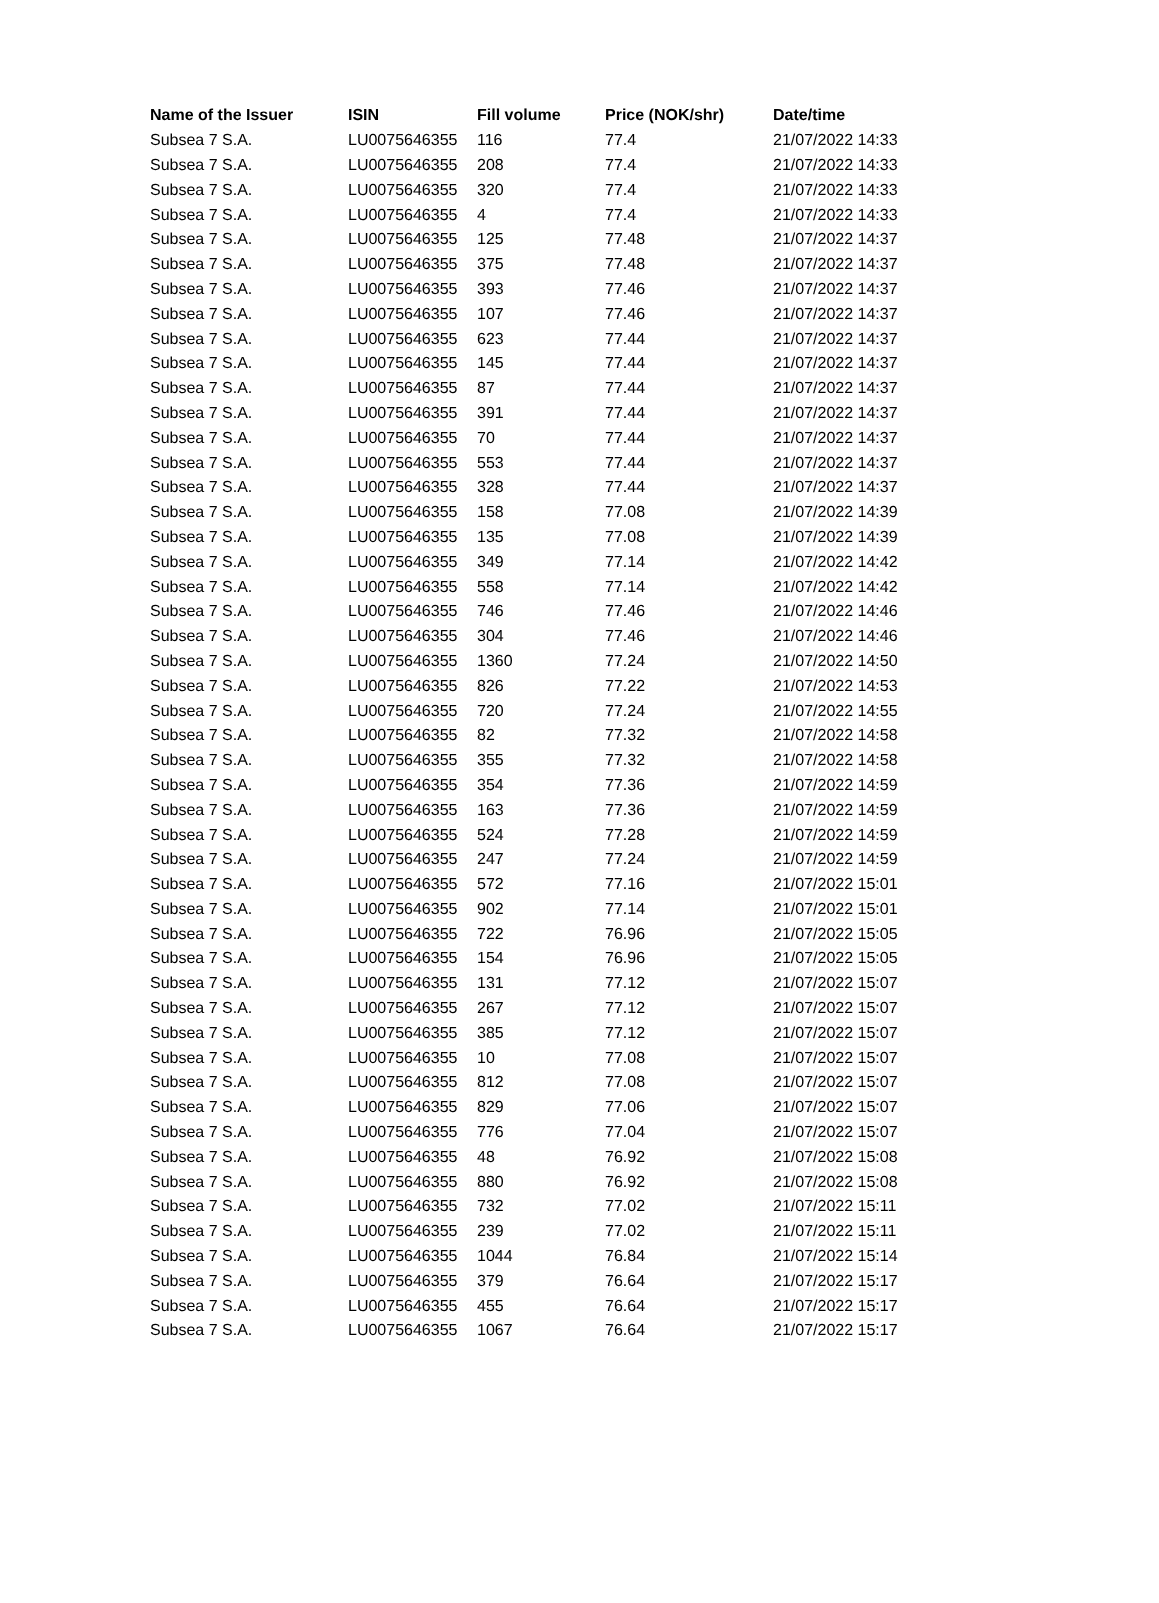| Name of the Issuer | ISIN | Fill volume | Price (NOK/shr) | Date/time |
| --- | --- | --- | --- | --- |
| Subsea 7 S.A. | LU0075646355 | 116 | 77.4 | 21/07/2022 14:33 |
| Subsea 7 S.A. | LU0075646355 | 208 | 77.4 | 21/07/2022 14:33 |
| Subsea 7 S.A. | LU0075646355 | 320 | 77.4 | 21/07/2022 14:33 |
| Subsea 7 S.A. | LU0075646355 | 4 | 77.4 | 21/07/2022 14:33 |
| Subsea 7 S.A. | LU0075646355 | 125 | 77.48 | 21/07/2022 14:37 |
| Subsea 7 S.A. | LU0075646355 | 375 | 77.48 | 21/07/2022 14:37 |
| Subsea 7 S.A. | LU0075646355 | 393 | 77.46 | 21/07/2022 14:37 |
| Subsea 7 S.A. | LU0075646355 | 107 | 77.46 | 21/07/2022 14:37 |
| Subsea 7 S.A. | LU0075646355 | 623 | 77.44 | 21/07/2022 14:37 |
| Subsea 7 S.A. | LU0075646355 | 145 | 77.44 | 21/07/2022 14:37 |
| Subsea 7 S.A. | LU0075646355 | 87 | 77.44 | 21/07/2022 14:37 |
| Subsea 7 S.A. | LU0075646355 | 391 | 77.44 | 21/07/2022 14:37 |
| Subsea 7 S.A. | LU0075646355 | 70 | 77.44 | 21/07/2022 14:37 |
| Subsea 7 S.A. | LU0075646355 | 553 | 77.44 | 21/07/2022 14:37 |
| Subsea 7 S.A. | LU0075646355 | 328 | 77.44 | 21/07/2022 14:37 |
| Subsea 7 S.A. | LU0075646355 | 158 | 77.08 | 21/07/2022 14:39 |
| Subsea 7 S.A. | LU0075646355 | 135 | 77.08 | 21/07/2022 14:39 |
| Subsea 7 S.A. | LU0075646355 | 349 | 77.14 | 21/07/2022 14:42 |
| Subsea 7 S.A. | LU0075646355 | 558 | 77.14 | 21/07/2022 14:42 |
| Subsea 7 S.A. | LU0075646355 | 746 | 77.46 | 21/07/2022 14:46 |
| Subsea 7 S.A. | LU0075646355 | 304 | 77.46 | 21/07/2022 14:46 |
| Subsea 7 S.A. | LU0075646355 | 1360 | 77.24 | 21/07/2022 14:50 |
| Subsea 7 S.A. | LU0075646355 | 826 | 77.22 | 21/07/2022 14:53 |
| Subsea 7 S.A. | LU0075646355 | 720 | 77.24 | 21/07/2022 14:55 |
| Subsea 7 S.A. | LU0075646355 | 82 | 77.32 | 21/07/2022 14:58 |
| Subsea 7 S.A. | LU0075646355 | 355 | 77.32 | 21/07/2022 14:58 |
| Subsea 7 S.A. | LU0075646355 | 354 | 77.36 | 21/07/2022 14:59 |
| Subsea 7 S.A. | LU0075646355 | 163 | 77.36 | 21/07/2022 14:59 |
| Subsea 7 S.A. | LU0075646355 | 524 | 77.28 | 21/07/2022 14:59 |
| Subsea 7 S.A. | LU0075646355 | 247 | 77.24 | 21/07/2022 14:59 |
| Subsea 7 S.A. | LU0075646355 | 572 | 77.16 | 21/07/2022 15:01 |
| Subsea 7 S.A. | LU0075646355 | 902 | 77.14 | 21/07/2022 15:01 |
| Subsea 7 S.A. | LU0075646355 | 722 | 76.96 | 21/07/2022 15:05 |
| Subsea 7 S.A. | LU0075646355 | 154 | 76.96 | 21/07/2022 15:05 |
| Subsea 7 S.A. | LU0075646355 | 131 | 77.12 | 21/07/2022 15:07 |
| Subsea 7 S.A. | LU0075646355 | 267 | 77.12 | 21/07/2022 15:07 |
| Subsea 7 S.A. | LU0075646355 | 385 | 77.12 | 21/07/2022 15:07 |
| Subsea 7 S.A. | LU0075646355 | 10 | 77.08 | 21/07/2022 15:07 |
| Subsea 7 S.A. | LU0075646355 | 812 | 77.08 | 21/07/2022 15:07 |
| Subsea 7 S.A. | LU0075646355 | 829 | 77.06 | 21/07/2022 15:07 |
| Subsea 7 S.A. | LU0075646355 | 776 | 77.04 | 21/07/2022 15:07 |
| Subsea 7 S.A. | LU0075646355 | 48 | 76.92 | 21/07/2022 15:08 |
| Subsea 7 S.A. | LU0075646355 | 880 | 76.92 | 21/07/2022 15:08 |
| Subsea 7 S.A. | LU0075646355 | 732 | 77.02 | 21/07/2022 15:11 |
| Subsea 7 S.A. | LU0075646355 | 239 | 77.02 | 21/07/2022 15:11 |
| Subsea 7 S.A. | LU0075646355 | 1044 | 76.84 | 21/07/2022 15:14 |
| Subsea 7 S.A. | LU0075646355 | 379 | 76.64 | 21/07/2022 15:17 |
| Subsea 7 S.A. | LU0075646355 | 455 | 76.64 | 21/07/2022 15:17 |
| Subsea 7 S.A. | LU0075646355 | 1067 | 76.64 | 21/07/2022 15:17 |